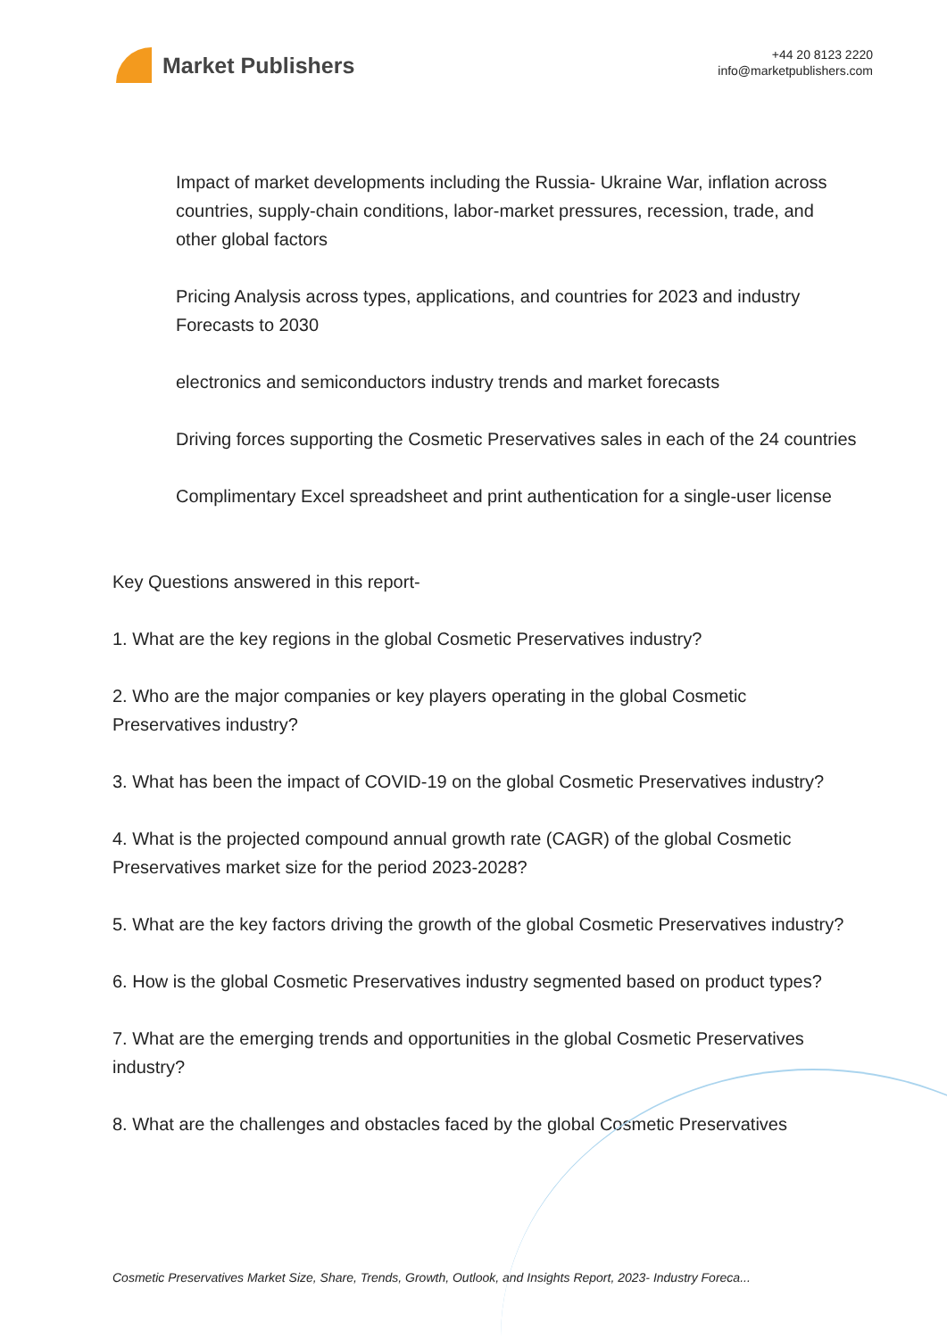Market Publishers
+44 20 8123 2220
info@marketpublishers.com
Impact of market developments including the Russia- Ukraine War, inflation across countries, supply-chain conditions, labor-market pressures, recession, trade, and other global factors
Pricing Analysis across types, applications, and countries for 2023 and industry Forecasts to 2030
electronics and semiconductors industry trends and market forecasts
Driving forces supporting the Cosmetic Preservatives sales in each of the 24 countries
Complimentary Excel spreadsheet and print authentication for a single-user license
Key Questions answered in this report-
1. What are the key regions in the global Cosmetic Preservatives industry?
2. Who are the major companies or key players operating in the global Cosmetic Preservatives industry?
3. What has been the impact of COVID-19 on the global Cosmetic Preservatives industry?
4. What is the projected compound annual growth rate (CAGR) of the global Cosmetic Preservatives market size for the period 2023-2028?
5. What are the key factors driving the growth of the global Cosmetic Preservatives industry?
6. How is the global Cosmetic Preservatives industry segmented based on product types?
7. What are the emerging trends and opportunities in the global Cosmetic Preservatives industry?
8. What are the challenges and obstacles faced by the global Cosmetic Preservatives
Cosmetic Preservatives Market Size, Share, Trends, Growth, Outlook, and Insights Report, 2023- Industry Foreca...